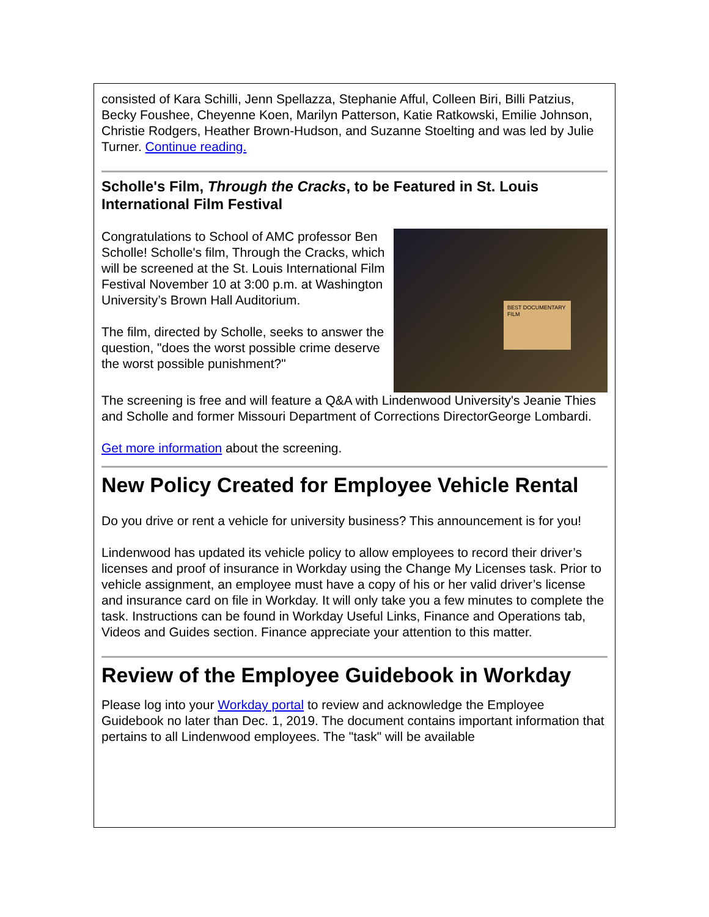consisted of Kara Schilli, Jenn Spellazza, Stephanie Afful, Colleen Biri, Billi Patzius, Becky Foushee, Cheyenne Koen, Marilyn Patterson, Katie Ratkowski, Emilie Johnson, Christie Rodgers, Heather Brown-Hudson, and Suzanne Stoelting and was led by Julie Turner. Continue reading.
Scholle's Film, Through the Cracks, to be Featured in St. Louis International Film Festival
Congratulations to School of AMC professor Ben Scholle! Scholle's film, Through the Cracks, which will be screened at the St. Louis International Film Festival November 10 at 3:00 p.m. at Washington University’s Brown Hall Auditorium.
The film, directed by Scholle, seeks to answer the question, "does the worst possible crime deserve the worst possible punishment?"
BEST DOCUMENTARY FILM
The screening is free and will feature a Q&A with Lindenwood University's Jeanie Thies and Scholle and former Missouri Department of Corrections DirectorGeorge Lombardi.
Get more information about the screening.
New Policy Created for Employee Vehicle Rental
Do you drive or rent a vehicle for university business? This announcement is for you!
Lindenwood has updated its vehicle policy to allow employees to record their driver’s licenses and proof of insurance in Workday using the Change My Licenses task. Prior to vehicle assignment, an employee must have a copy of his or her valid driver’s license and insurance card on file in Workday. It will only take you a few minutes to complete the task. Instructions can be found in Workday Useful Links, Finance and Operations tab, Videos and Guides section. Finance appreciate your attention to this matter.
Review of the Employee Guidebook in Workday
Please log into your Workday portal to review and acknowledge the Employee Guidebook no later than Dec. 1, 2019. The document contains important information that pertains to all Lindenwood employees. The "task" will be available